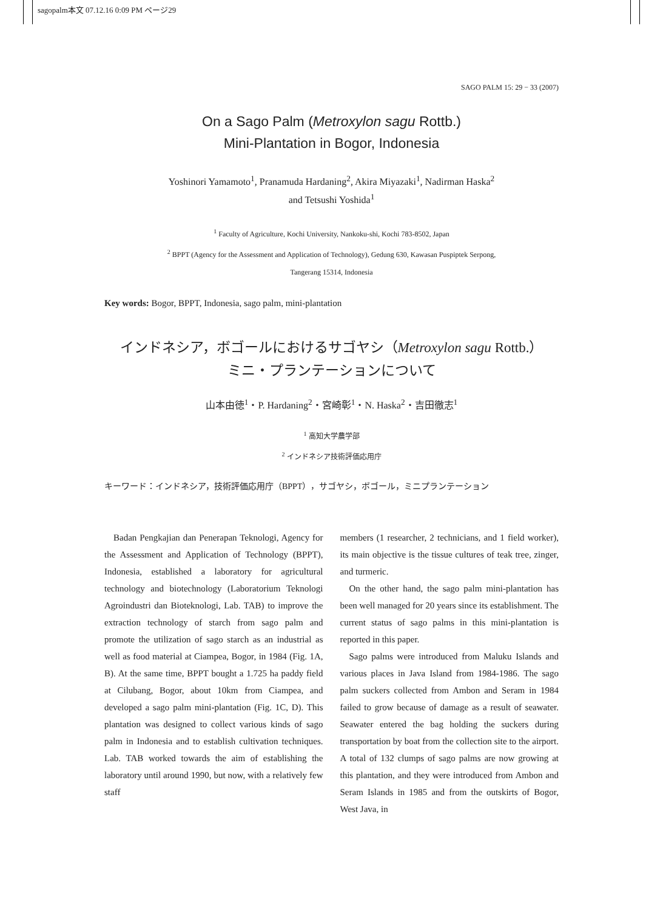sagopalm本文 07.12.16 0:09 PM ページ29
SAGO PALM 15: 29 − 33 (2007)
On a Sago Palm (Metroxylon sagu Rottb.)
Mini-Plantation in Bogor, Indonesia
Yoshinori Yamamoto<sup>1</sup>, Pranamuda Hardaning<sup>2</sup>, Akira Miyazaki<sup>1</sup>, Nadirman Haska<sup>2</sup>
and Tetsushi Yoshida<sup>1</sup>
<sup>1</sup> Faculty of Agriculture, Kochi University, Nankoku-shi, Kochi 783-8502, Japan
<sup>2</sup> BPPT (Agency for the Assessment and Application of Technology), Gedung 630, Kawasan Puspiptek Serpong,
Tangerang 15314, Indonesia
Key words: Bogor, BPPT, Indonesia, sago palm, mini-plantation
インドネシア，ボゴールにおけるサゴヤシ（Metroxylon sagu Rottb.）
ミニ・プランテーションについて
山本由徳<sup>1</sup>・P. Hardaning<sup>2</sup>・宮崎彰<sup>1</sup>・N. Haska<sup>2</sup>・吉田徹志<sup>1</sup>
<sup>1</sup> 高知大学農学部
<sup>2</sup> インドネシア技術評価応用庁
キーワード：インドネシア，技術評価応用庁（BPPT），サゴヤシ，ボゴール，ミニプランテーション
Badan Pengkajian dan Penerapan Teknologi, Agency for the Assessment and Application of Technology (BPPT), Indonesia, established a laboratory for agricultural technology and biotechnology (Laboratorium Teknologi Agroindustri dan Bioteknologi, Lab. TAB) to improve the extraction technology of starch from sago palm and promote the utilization of sago starch as an industrial as well as food material at Ciampea, Bogor, in 1984 (Fig. 1A, B). At the same time, BPPT bought a 1.725 ha paddy field at Cilubang, Bogor, about 10km from Ciampea, and developed a sago palm mini-plantation (Fig. 1C, D). This plantation was designed to collect various kinds of sago palm in Indonesia and to establish cultivation techniques. Lab. TAB worked towards the aim of establishing the laboratory until around 1990, but now, with a relatively few staff
members (1 researcher, 2 technicians, and 1 field worker), its main objective is the tissue cultures of teak tree, zinger, and turmeric.
On the other hand, the sago palm mini-plantation has been well managed for 20 years since its establishment. The current status of sago palms in this mini-plantation is reported in this paper.
Sago palms were introduced from Maluku Islands and various places in Java Island from 1984-1986. The sago palm suckers collected from Ambon and Seram in 1984 failed to grow because of damage as a result of seawater. Seawater entered the bag holding the suckers during transportation by boat from the collection site to the airport. A total of 132 clumps of sago palms are now growing at this plantation, and they were introduced from Ambon and Seram Islands in 1985 and from the outskirts of Bogor, West Java, in